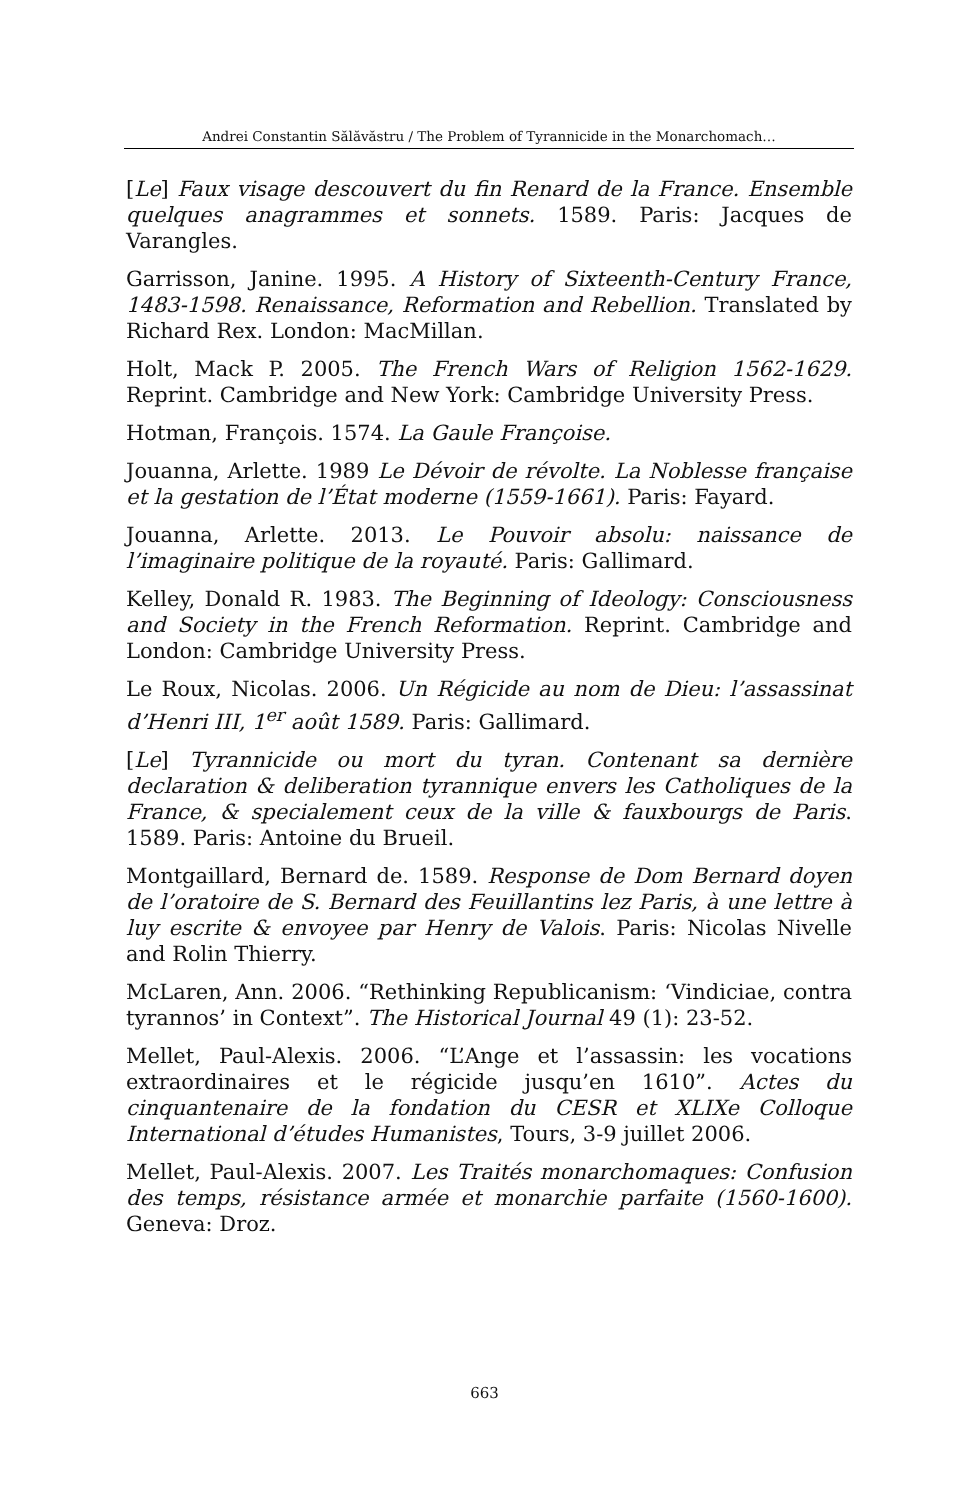Andrei Constantin Sălăvăstru / The Problem of Tyrannicide in the Monarchomach…
[Le] Faux visage descouvert du fin Renard de la France. Ensemble quelques anagrammes et sonnets. 1589. Paris: Jacques de Varangles.
Garrisson, Janine. 1995. A History of Sixteenth-Century France, 1483-1598. Renaissance, Reformation and Rebellion. Translated by Richard Rex. London: MacMillan.
Holt, Mack P. 2005. The French Wars of Religion 1562-1629. Reprint. Cambridge and New York: Cambridge University Press.
Hotman, François. 1574. La Gaule Françoise.
Jouanna, Arlette. 1989 Le Dévoir de révolte. La Noblesse française et la gestation de l’État moderne (1559-1661). Paris: Fayard.
Jouanna, Arlette. 2013. Le Pouvoir absolu: naissance de l’imaginaire politique de la royauté. Paris: Gallimard.
Kelley, Donald R. 1983. The Beginning of Ideology: Consciousness and Society in the French Reformation. Reprint. Cambridge and London: Cambridge University Press.
Le Roux, Nicolas. 2006. Un Régicide au nom de Dieu: l’assassinat d’Henri III, 1<sup>er</sup> août 1589. Paris: Gallimard.
[Le] Tyrannicide ou mort du tyran. Contenant sa dernière declaration & deliberation tyrannique envers les Catholiques de la France, & specialement ceux de la ville & fauxbourgs de Paris. 1589. Paris: Antoine du Brueil.
Montgaillard, Bernard de. 1589. Response de Dom Bernard doyen de l’oratoire de S. Bernard des Feuillantins lez Paris, à une lettre à luy escrite & envoyee par Henry de Valois. Paris: Nicolas Nivelle and Rolin Thierry.
McLaren, Ann. 2006. “Rethinking Republicanism: ‘Vindiciae, contra tyrannos’ in Context”. The Historical Journal 49 (1): 23-52.
Mellet, Paul-Alexis. 2006. “L’Ange et l’assassin: les vocations extraordinaires et le régicide jusqu’en 1610”. Actes du cinquantenaire de la fondation du CESR et XLIXe Colloque International d’études Humanistes, Tours, 3-9 juillet 2006.
Mellet, Paul-Alexis. 2007. Les Traités monarchomaques: Confusion des temps, résistance armée et monarchie parfaite (1560-1600). Geneva: Droz.
663